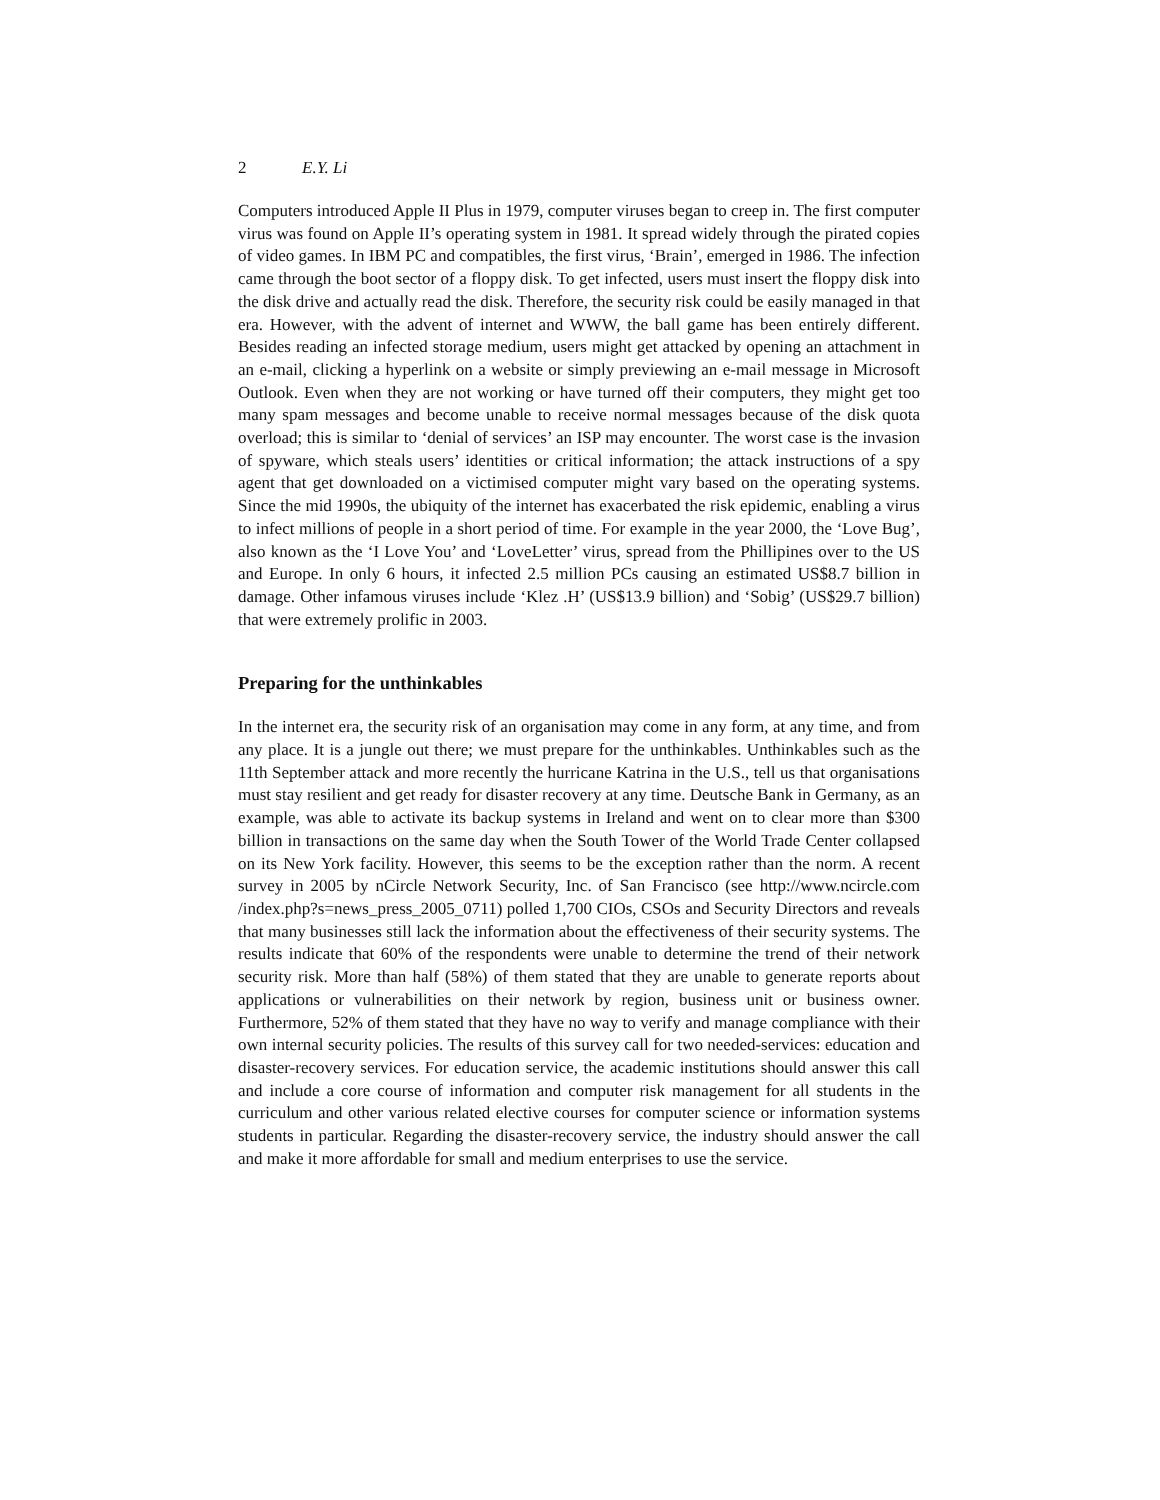2 E.Y. Li
Computers introduced Apple II Plus in 1979, computer viruses began to creep in. The first computer virus was found on Apple II’s operating system in 1981. It spread widely through the pirated copies of video games. In IBM PC and compatibles, the first virus, ‘Brain’, emerged in 1986. The infection came through the boot sector of a floppy disk. To get infected, users must insert the floppy disk into the disk drive and actually read the disk. Therefore, the security risk could be easily managed in that era. However, with the advent of internet and WWW, the ball game has been entirely different. Besides reading an infected storage medium, users might get attacked by opening an attachment in an e-mail, clicking a hyperlink on a website or simply previewing an e-mail message in Microsoft Outlook. Even when they are not working or have turned off their computers, they might get too many spam messages and become unable to receive normal messages because of the disk quota overload; this is similar to ‘denial of services’ an ISP may encounter. The worst case is the invasion of spyware, which steals users’ identities or critical information; the attack instructions of a spy agent that get downloaded on a victimised computer might vary based on the operating systems. Since the mid 1990s, the ubiquity of the internet has exacerbated the risk epidemic, enabling a virus to infect millions of people in a short period of time. For example in the year 2000, the ‘Love Bug’, also known as the ‘I Love You’ and ‘LoveLetter’ virus, spread from the Phillipines over to the US and Europe. In only 6 hours, it infected 2.5 million PCs causing an estimated US$8.7 billion in damage. Other infamous viruses include ‘Klez .H’ (US$13.9 billion) and ‘Sobig’ (US$29.7 billion) that were extremely prolific in 2003.
Preparing for the unthinkables
In the internet era, the security risk of an organisation may come in any form, at any time, and from any place. It is a jungle out there; we must prepare for the unthinkables. Unthinkables such as the 11th September attack and more recently the hurricane Katrina in the U.S., tell us that organisations must stay resilient and get ready for disaster recovery at any time. Deutsche Bank in Germany, as an example, was able to activate its backup systems in Ireland and went on to clear more than $300 billion in transactions on the same day when the South Tower of the World Trade Center collapsed on its New York facility. However, this seems to be the exception rather than the norm. A recent survey in 2005 by nCircle Network Security, Inc. of San Francisco (see http://www.ncircle.com /index.php?s=news_press_2005_0711) polled 1,700 CIOs, CSOs and Security Directors and reveals that many businesses still lack the information about the effectiveness of their security systems. The results indicate that 60% of the respondents were unable to determine the trend of their network security risk. More than half (58%) of them stated that they are unable to generate reports about applications or vulnerabilities on their network by region, business unit or business owner. Furthermore, 52% of them stated that they have no way to verify and manage compliance with their own internal security policies. The results of this survey call for two needed-services: education and disaster-recovery services. For education service, the academic institutions should answer this call and include a core course of information and computer risk management for all students in the curriculum and other various related elective courses for computer science or information systems students in particular. Regarding the disaster-recovery service, the industry should answer the call and make it more affordable for small and medium enterprises to use the service.